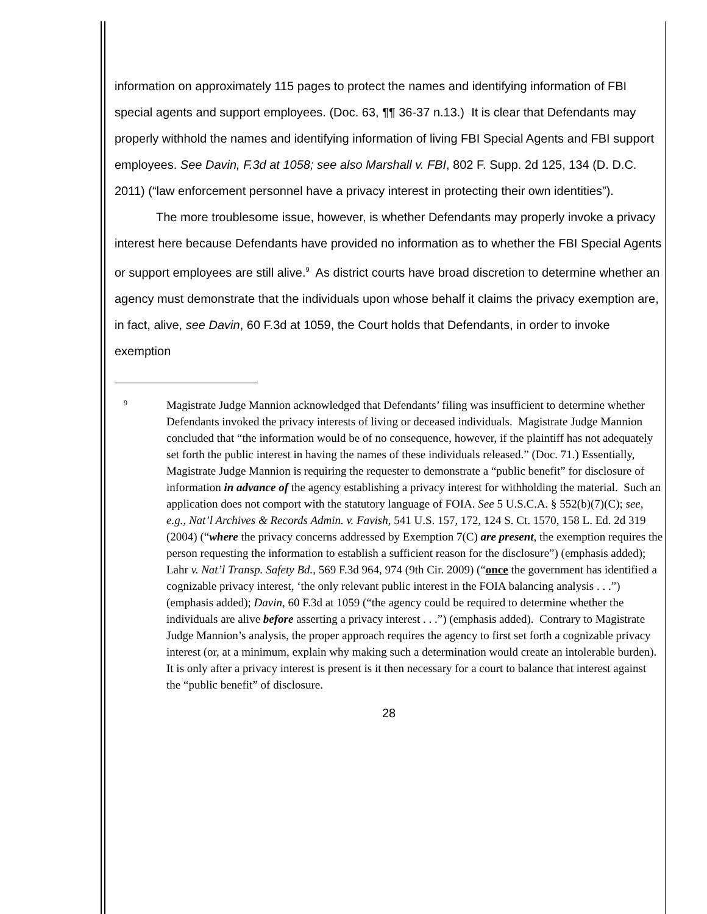information on approximately 115 pages to protect the names and identifying information of FBI special agents and support employees. (Doc. 63, ¶¶ 36-37 n.13.) It is clear that Defendants may properly withhold the names and identifying information of living FBI Special Agents and FBI support employees. See Davin, F.3d at 1058; see also Marshall v. FBI, 802 F. Supp. 2d 125, 134 (D. D.C. 2011) (“law enforcement personnel have a privacy interest in protecting their own identities”).
The more troublesome issue, however, is whether Defendants may properly invoke a privacy interest here because Defendants have provided no information as to whether the FBI Special Agents or support employees are still alive.<sup>9</sup> As district courts have broad discretion to determine whether an agency must demonstrate that the individuals upon whose behalf it claims the privacy exemption are, in fact, alive, see Davin, 60 F.3d at 1059, the Court holds that Defendants, in order to invoke exemption
9
Magistrate Judge Mannion acknowledged that Defendants’ filing was insufficient to determine whether Defendants invoked the privacy interests of living or deceased individuals. Magistrate Judge Mannion concluded that “the information would be of no consequence, however, if the plaintiff has not adequately set forth the public interest in having the names of these individuals released.” (Doc. 71.) Essentially, Magistrate Judge Mannion is requiring the requester to demonstrate a “public benefit” for disclosure of information in advance of the agency establishing a privacy interest for withholding the material. Such an application does not comport with the statutory language of FOIA. See 5 U.S.C.A. § 552(b)(7)(C); see, e.g., Nat’l Archives & Records Admin. v. Favish, 541 U.S. 157, 172, 124 S. Ct. 1570, 158 L. Ed. 2d 319 (2004) (“where the privacy concerns addressed by Exemption 7(C) are present, the exemption requires the person requesting the information to establish a sufficient reason for the disclosure”) (emphasis added); Lahr v. Nat’l Transp. Safety Bd., 569 F.3d 964, 974 (9th Cir. 2009) (“once the government has identified a cognizable privacy interest, ‘the only relevant public interest in the FOIA balancing analysis . . .”) (emphasis added); Davin, 60 F.3d at 1059 (“the agency could be required to determine whether the individuals are alive before asserting a privacy interest . . .”) (emphasis added). Contrary to Magistrate Judge Mannion’s analysis, the proper approach requires the agency to first set forth a cognizable privacy interest (or, at a minimum, explain why making such a determination would create an intolerable burden). It is only after a privacy interest is present is it then necessary for a court to balance that interest against the “public benefit” of disclosure.
28